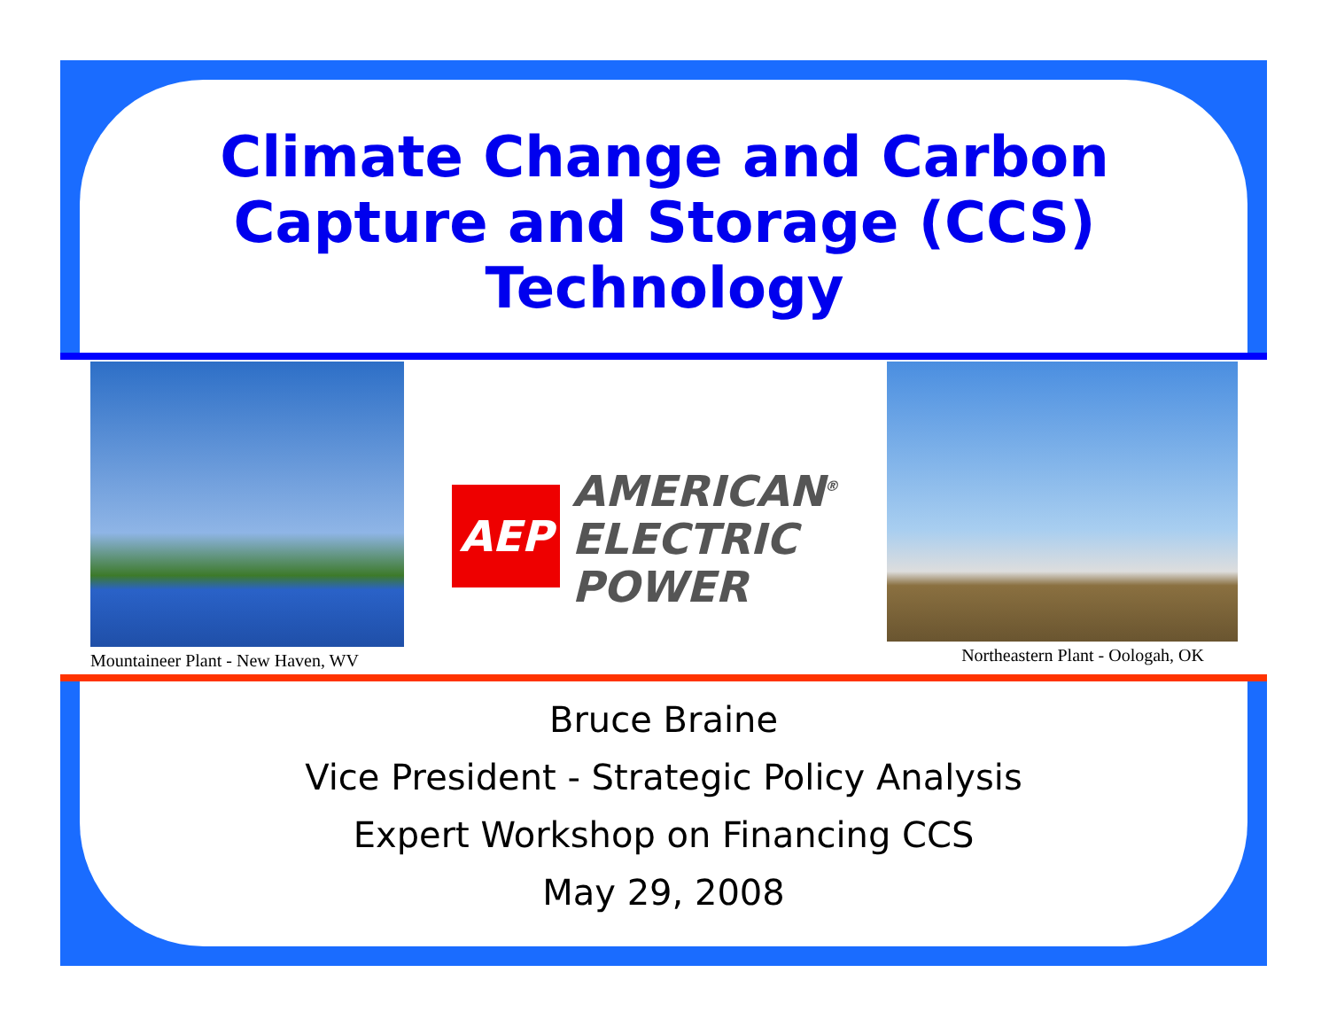Climate Change and Carbon Capture and Storage (CCS) Technology
Mountaineer Plant - New Haven, WV
AEP
AMERICAN<sup>®</sup>
ELECTRIC
POWER
Northeastern Plant - Oologah, OK
Bruce Braine
Vice President - Strategic Policy Analysis
Expert Workshop on Financing CCS
May 29, 2008